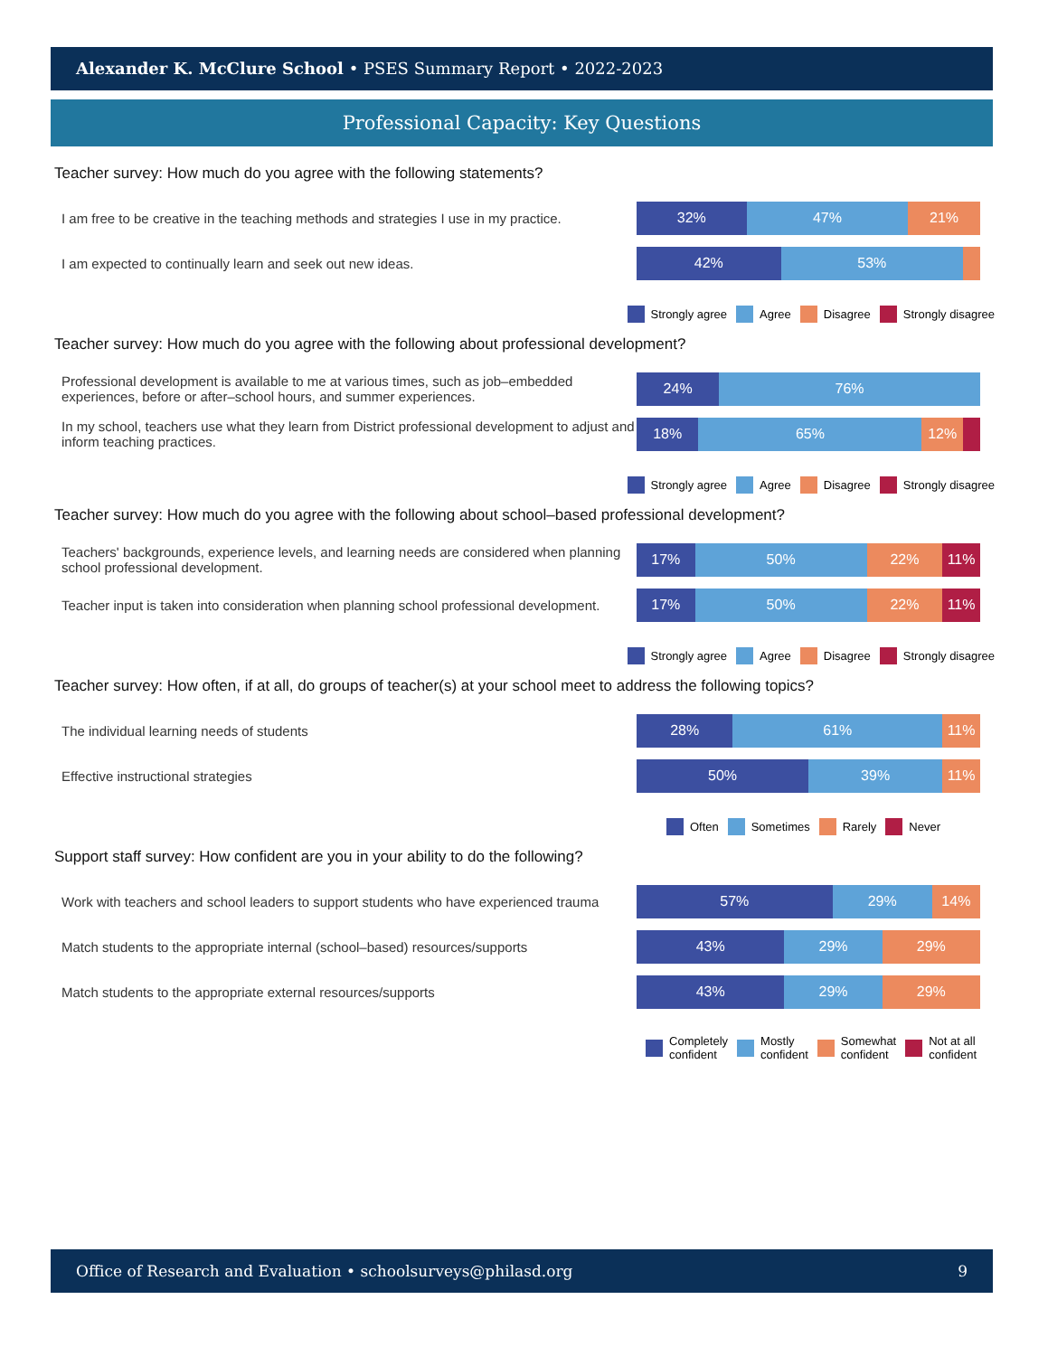Alexander K. McClure School • PSES Summary Report • 2022-2023
Professional Capacity: Key Questions
Teacher survey: How much do you agree with the following statements?
I am free to be creative in the teaching methods and strategies I use in my practice.
32% 47% 21%
I am expected to continually learn and seek out new ideas.
42% 53%
Strongly agree Agree Disagree Strongly disagree
Teacher survey: How much do you agree with the following about professional development?
Professional development is available to me at various times, such as job–embedded experiences, before or after–school hours, and summer experiences.
24% 76%
In my school, teachers use what they learn from District professional development to adjust and inform teaching practices.
18% 65% 12%
Strongly agree Agree Disagree Strongly disagree
Teacher survey: How much do you agree with the following about school–based professional development?
Teachers' backgrounds, experience levels, and learning needs are considered when planning school professional development.
17% 50% 22% 11%
Teacher input is taken into consideration when planning school professional development.
17% 50% 22% 11%
Strongly agree Agree Disagree Strongly disagree
Teacher survey: How often, if at all, do groups of teacher(s) at your school meet to address the following topics?
The individual learning needs of students
28% 61% 11%
Effective instructional strategies
50% 39% 11%
Often Sometimes Rarely Never
Support staff survey: How confident are you in your ability to do the following?
Work with teachers and school leaders to support students who have experienced trauma
57% 29% 14%
Match students to the appropriate internal (school–based) resources/supports
43% 29% 29%
Match students to the appropriate external resources/supports
43% 29% 29%
Completely
confident Mostly
confident Somewhat
confident Not at all
confident
Office of Research and Evaluation • schoolsurveys@philasd.org 9